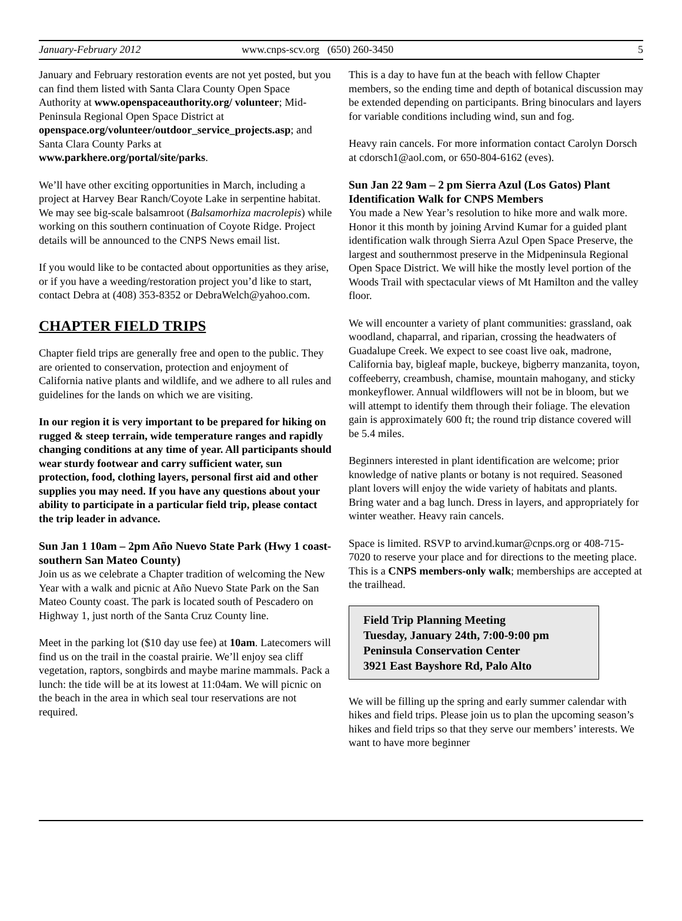January-February 2012 www.cnps-scv.org (650) 260-3450 5
January and February restoration events are not yet posted, but you can find them listed with Santa Clara County Open Space Authority at www.openspaceauthority.org/ volunteer; Mid-Peninsula Regional Open Space District at openspace.org/volunteer/outdoor_service_projects.asp; and Santa Clara County Parks at www.parkhere.org/portal/site/parks.
We’ll have other exciting opportunities in March, including a project at Harvey Bear Ranch/Coyote Lake in serpentine habitat. We may see big-scale balsamroot (Balsamorhiza macrolepis) while working on this southern continuation of Coyote Ridge. Project details will be announced to the CNPS News email list.
If you would like to be contacted about opportunities as they arise, or if you have a weeding/restoration project you’d like to start, contact Debra at (408) 353-8352 or DebraWelch@yahoo.com.
CHAPTER FIELD TRIPS
Chapter field trips are generally free and open to the public. They are oriented to conservation, protection and enjoyment of California native plants and wildlife, and we adhere to all rules and guidelines for the lands on which we are visiting.
In our region it is very important to be prepared for hiking on rugged & steep terrain, wide temperature ranges and rapidly changing conditions at any time of year. All participants should wear sturdy footwear and carry sufficient water, sun protection, food, clothing layers, personal first aid and other supplies you may need. If you have any questions about your ability to participate in a particular field trip, please contact the trip leader in advance.
Sun Jan 1 10am – 2pm Año Nuevo State Park (Hwy 1 coast-southern San Mateo County)
Join us as we celebrate a Chapter tradition of welcoming the New Year with a walk and picnic at Año Nuevo State Park on the San Mateo County coast. The park is located south of Pescadero on Highway 1, just north of the Santa Cruz County line.
Meet in the parking lot ($10 day use fee) at 10am. Latecomers will find us on the trail in the coastal prairie. We’ll enjoy sea cliff vegetation, raptors, songbirds and maybe marine mammals. Pack a lunch: the tide will be at its lowest at 11:04am. We will picnic on the beach in the area in which seal tour reservations are not required.
This is a day to have fun at the beach with fellow Chapter members, so the ending time and depth of botanical discussion may be extended depending on participants. Bring binoculars and layers for variable conditions including wind, sun and fog.
Heavy rain cancels. For more information contact Carolyn Dorsch at cdorsch1@aol.com, or 650-804-6162 (eves).
Sun Jan 22 9am – 2 pm Sierra Azul (Los Gatos) Plant Identification Walk for CNPS Members
You made a New Year’s resolution to hike more and walk more. Honor it this month by joining Arvind Kumar for a guided plant identification walk through Sierra Azul Open Space Preserve, the largest and southernmost preserve in the Midpeninsula Regional Open Space District. We will hike the mostly level portion of the Woods Trail with spectacular views of Mt Hamilton and the valley floor.
We will encounter a variety of plant communities: grassland, oak woodland, chaparral, and riparian, crossing the headwaters of Guadalupe Creek. We expect to see coast live oak, madrone, California bay, bigleaf maple, buckeye, bigberry manzanita, toyon, coffeeberry, creambush, chamise, mountain mahogany, and sticky monkeyflower. Annual wildflowers will not be in bloom, but we will attempt to identify them through their foliage. The elevation gain is approximately 600 ft; the round trip distance covered will be 5.4 miles.
Beginners interested in plant identification are welcome; prior knowledge of native plants or botany is not required. Seasoned plant lovers will enjoy the wide variety of habitats and plants. Bring water and a bag lunch. Dress in layers, and appropriately for winter weather. Heavy rain cancels.
Space is limited. RSVP to arvind.kumar@cnps.org or 408-715-7020 to reserve your place and for directions to the meeting place. This is a CNPS members-only walk; memberships are accepted at the trailhead.
Field Trip Planning Meeting
Tuesday, January 24th, 7:00-9:00 pm
Peninsula Conservation Center
3921 East Bayshore Rd, Palo Alto
We will be filling up the spring and early summer calendar with hikes and field trips. Please join us to plan the upcoming season’s hikes and field trips so that they serve our members’ interests. We want to have more beginner